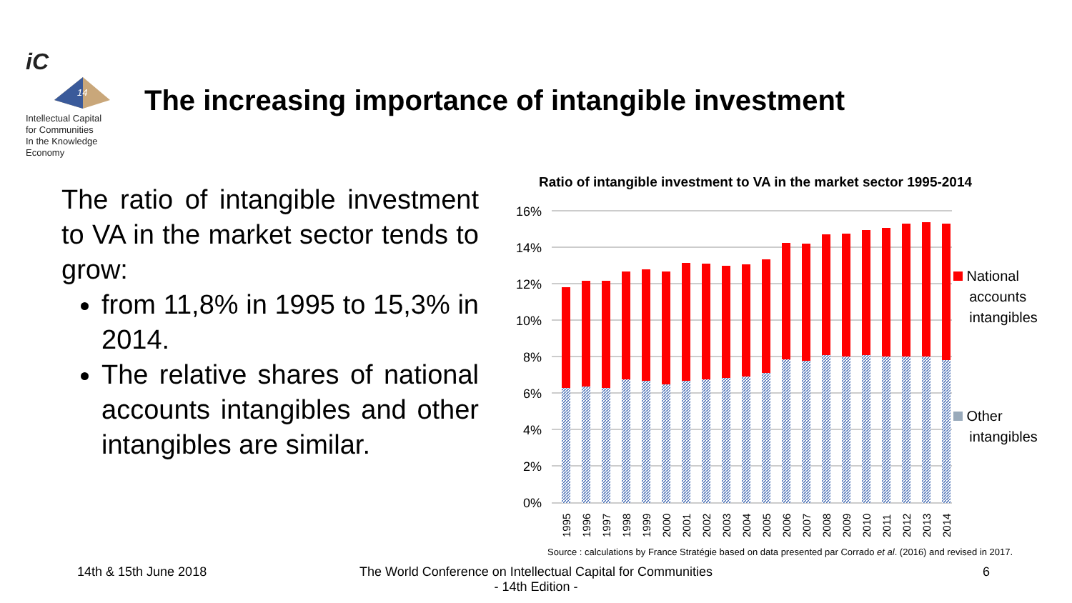iC
14
Intellectual Capital
for Communities
In the Knowledge
Economy
The increasing importance of intangible investment
The ratio of intangible investment to VA in the market sector tends to grow:
from 11,8% in 1995 to 15,3% in 2014.
The relative shares of national accounts intangibles and other intangibles are similar.
Ratio of intangible investment to VA in the market sector 1995-2014
16%
14%
12%
10%
8%
6%
4%
2%
0%
1995
1996
1997
1998
1999
2000
2001
2002
2003
2004
2005
2006
2007
2008
2009
2010
2011
2012
2013
2014
National
accounts
intangibles
Other
intangibles
Source : calculations by France Stratégie based on data presented par Corrado et al. (2016) and revised in 2017.
14th & 15th June 2018
The World Conference on Intellectual Capital for Communities
- 14th Edition -
6